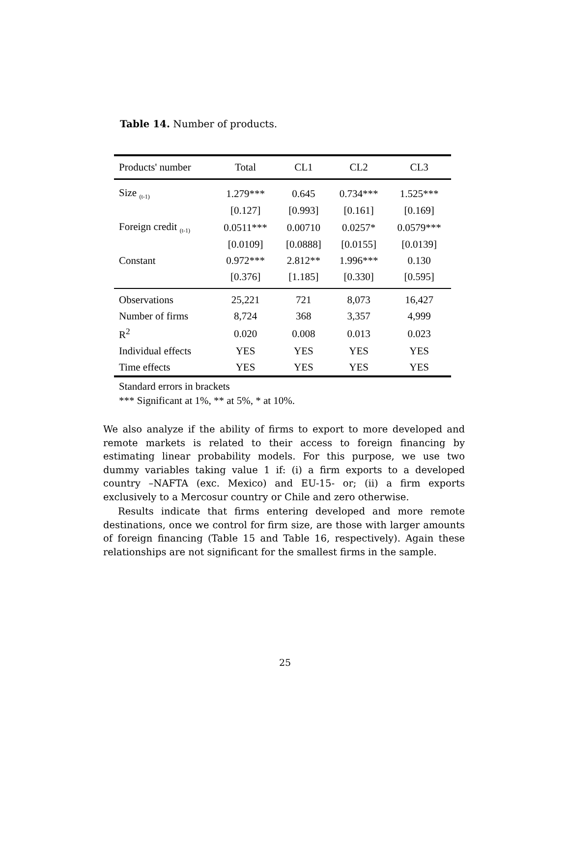Table 14. Number of products.
| Products' number | Total | CL1 | CL2 | CL3 |
| --- | --- | --- | --- | --- |
| Size <sub>(t-1)</sub> | 1.279*** | 0.645 | 0.734*** | 1.525*** |
| | [0.127] | [0.993] | [0.161] | [0.169] |
| Foreign credit <sub>(t-1)</sub> | 0.0511*** | 0.00710 | 0.0257* | 0.0579*** |
| | [0.0109] | [0.0888] | [0.0155] | [0.0139] |
| Constant | 0.972*** | 2.812** | 1.996*** | 0.130 |
| | [0.376] | [1.185] | [0.330] | [0.595] |
| Observations | 25,221 | 721 | 8,073 | 16,427 |
| Number of firms | 8,724 | 368 | 3,357 | 4,999 |
| R<sup>2</sup> | 0.020 | 0.008 | 0.013 | 0.023 |
| Individual effects | YES | YES | YES | YES |
| Time effects | YES | YES | YES | YES |
Standard errors in brackets
*** Significant at 1%, ** at 5%, * at 10%.
We also analyze if the ability of firms to export to more developed and remote markets is related to their access to foreign financing by estimating linear probability models. For this purpose, we use two dummy variables taking value 1 if: (i) a firm exports to a developed country –NAFTA (exc. Mexico) and EU-15- or; (ii) a firm exports exclusively to a Mercosur country or Chile and zero otherwise.
Results indicate that firms entering developed and more remote destinations, once we control for firm size, are those with larger amounts of foreign financing (Table 15 and Table 16, respectively). Again these relationships are not significant for the smallest firms in the sample.
25